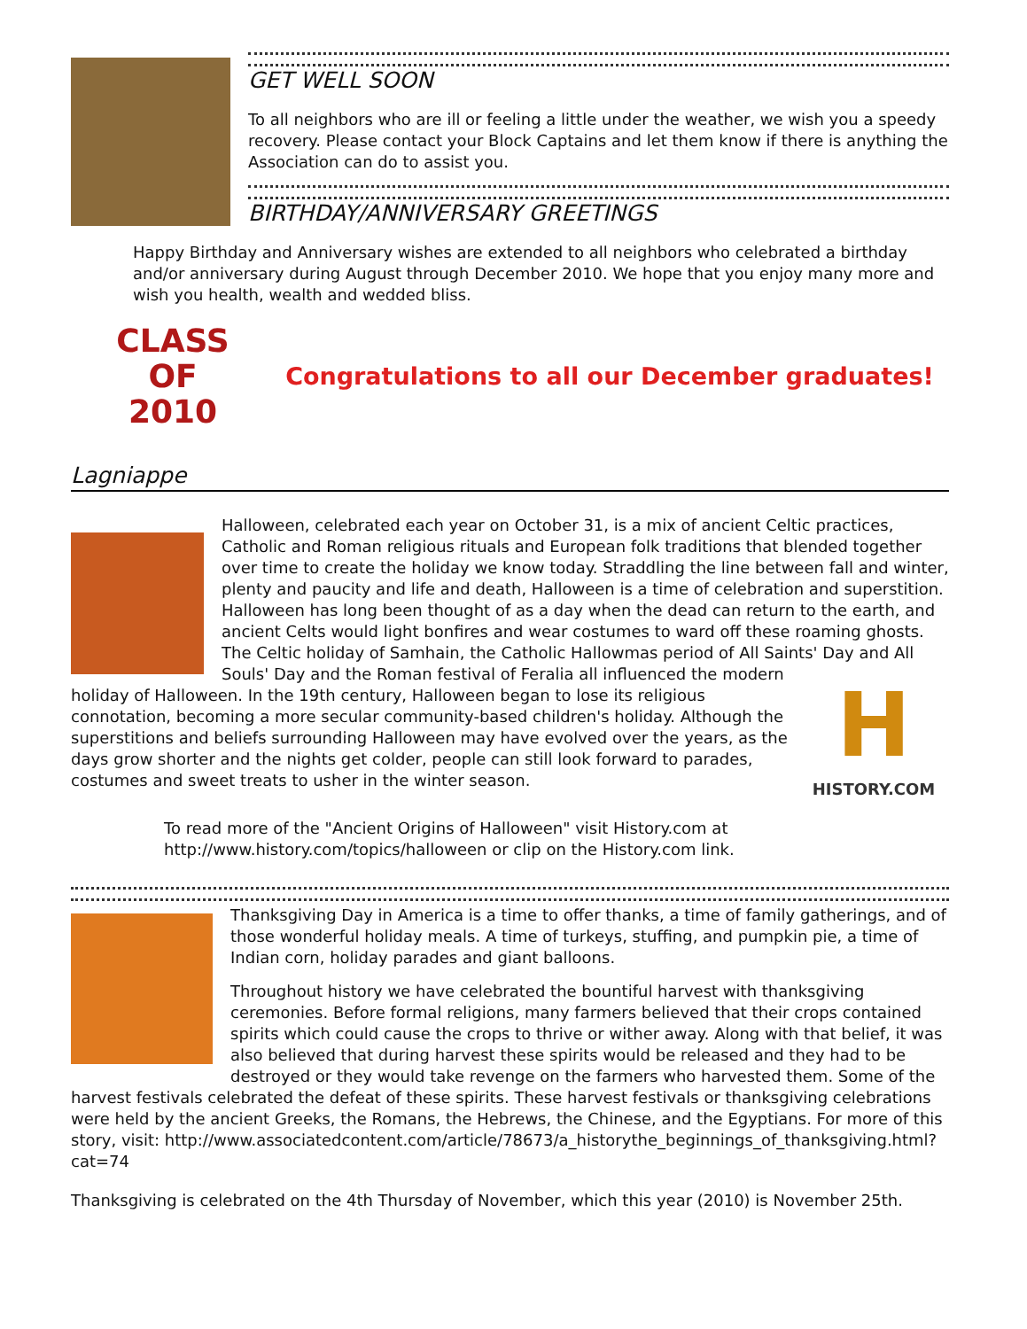GET WELL SOON
To all neighbors who are ill or feeling a little under the weather, we wish you a speedy recovery. Please contact your Block Captains and let them know if there is anything the Association can do to assist you.
BIRTHDAY/ANNIVERSARY GREETINGS
Happy Birthday and Anniversary wishes are extended to all neighbors who celebrated a birthday and/or anniversary during August through December 2010. We hope that you enjoy many more and wish you health, wealth and wedded bliss.
CLASS
OF
2010
Congratulations to all our December graduates!
Lagniappe
Halloween, celebrated each year on October 31, is a mix of ancient Celtic practices, Catholic and Roman religious rituals and European folk traditions that blended together over time to create the holiday we know today. Straddling the line between fall and winter, plenty and paucity and life and death, Halloween is a time of celebration and superstition. Halloween has long been thought of as a day when the dead can return to the earth, and ancient Celts would light bonfires and wear costumes to ward off these roaming ghosts. The Celtic holiday of Samhain, the Catholic Hallowmas period of All Saints' Day and All Souls' Day and the Roman
H
HISTORY.COM
festival of Feralia all influenced the modern holiday of Halloween. In the 19th century, Halloween began to lose its religious connotation, becoming a more secular community-based children's holiday. Although the superstitions and beliefs surrounding Halloween may have evolved over the years, as the days grow shorter and the nights get colder, people can still look forward to parades, costumes and sweet treats to usher in the winter season.
To read more of the "Ancient Origins of Halloween" visit History.com at http://www.history.com/topics/halloween or clip on the History.com link.
Thanksgiving Day in America is a time to offer thanks, a time of family gatherings, and of those wonderful holiday meals. A time of turkeys, stuffing, and pumpkin pie, a time of Indian corn, holiday parades and giant balloons.
Throughout history we have celebrated the bountiful harvest with thanksgiving ceremonies. Before formal religions, many farmers believed that their crops contained spirits which could cause the crops to thrive or wither away. Along with that belief, it was also believed that during harvest these spirits would be released and they had to be destroyed or they would take revenge on the farmers who harvested them. Some of the harvest festivals celebrated the defeat of these spirits. These harvest festivals or thanksgiving celebrations were held by the ancient Greeks, the Romans, the Hebrews, the Chinese, and the Egyptians. For more of this story, visit: http://www.associatedcontent.com/article/78673/a_historythe_beginnings_of_thanksgiving.html?cat=74
Thanksgiving is celebrated on the 4th Thursday of November, which this year (2010) is November 25th.